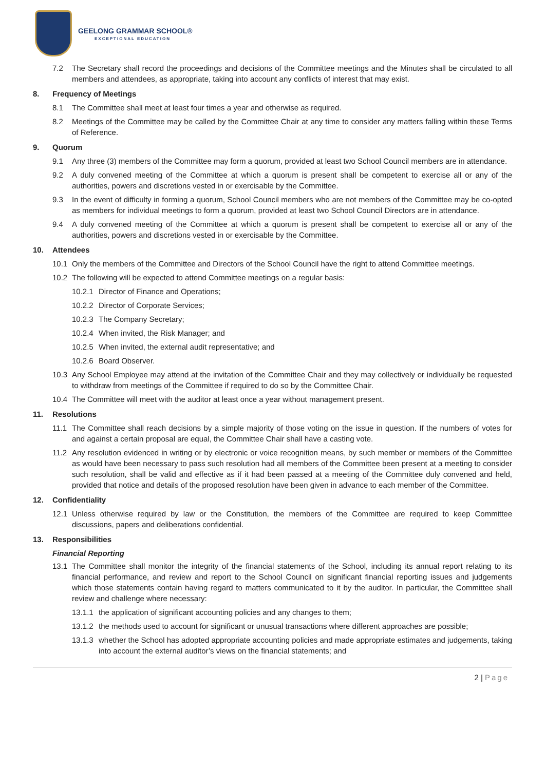GEELONG GRAMMAR SCHOOL®
EXCEPTIONAL EDUCATION
7.2 The Secretary shall record the proceedings and decisions of the Committee meetings and the Minutes shall be circulated to all members and attendees, as appropriate, taking into account any conflicts of interest that may exist.
8. Frequency of Meetings
8.1 The Committee shall meet at least four times a year and otherwise as required.
8.2 Meetings of the Committee may be called by the Committee Chair at any time to consider any matters falling within these Terms of Reference.
9. Quorum
9.1 Any three (3) members of the Committee may form a quorum, provided at least two School Council members are in attendance.
9.2 A duly convened meeting of the Committee at which a quorum is present shall be competent to exercise all or any of the authorities, powers and discretions vested in or exercisable by the Committee.
9.3 In the event of difficulty in forming a quorum, School Council members who are not members of the Committee may be co-opted as members for individual meetings to form a quorum, provided at least two School Council Directors are in attendance.
9.4 A duly convened meeting of the Committee at which a quorum is present shall be competent to exercise all or any of the authorities, powers and discretions vested in or exercisable by the Committee.
10. Attendees
10.1 Only the members of the Committee and Directors of the School Council have the right to attend Committee meetings.
10.2 The following will be expected to attend Committee meetings on a regular basis:
10.2.1
Director of Finance and Operations;
10.2.2
Director of Corporate Services;
10.2.3
The Company Secretary;
10.2.4
When invited, the Risk Manager; and
10.2.5
When invited, the external audit representative; and
10.2.6
Board Observer.
10.3 Any School Employee may attend at the invitation of the Committee Chair and they may collectively or individually be requested to withdraw from meetings of the Committee if required to do so by the Committee Chair.
10.4 The Committee will meet with the auditor at least once a year without management present.
11. Resolutions
11.1 The Committee shall reach decisions by a simple majority of those voting on the issue in question. If the numbers of votes for and against a certain proposal are equal, the Committee Chair shall have a casting vote.
11.2 Any resolution evidenced in writing or by electronic or voice recognition means, by such member or members of the Committee as would have been necessary to pass such resolution had all members of the Committee been present at a meeting to consider such resolution, shall be valid and effective as if it had been passed at a meeting of the Committee duly convened and held, provided that notice and details of the proposed resolution have been given in advance to each member of the Committee.
12. Confidentiality
12.1 Unless otherwise required by law or the Constitution, the members of the Committee are required to keep Committee discussions, papers and deliberations confidential.
13. Responsibilities
Financial Reporting
13.1 The Committee shall monitor the integrity of the financial statements of the School, including its annual report relating to its financial performance, and review and report to the School Council on significant financial reporting issues and judgements which those statements contain having regard to matters communicated to it by the auditor. In particular, the Committee shall review and challenge where necessary:
13.1.1
the application of significant accounting policies and any changes to them;
13.1.2
the methods used to account for significant or unusual transactions where different approaches are possible;
13.1.3
whether the School has adopted appropriate accounting policies and made appropriate estimates and judgements, taking into account the external auditor’s views on the financial statements; and
2 | Page